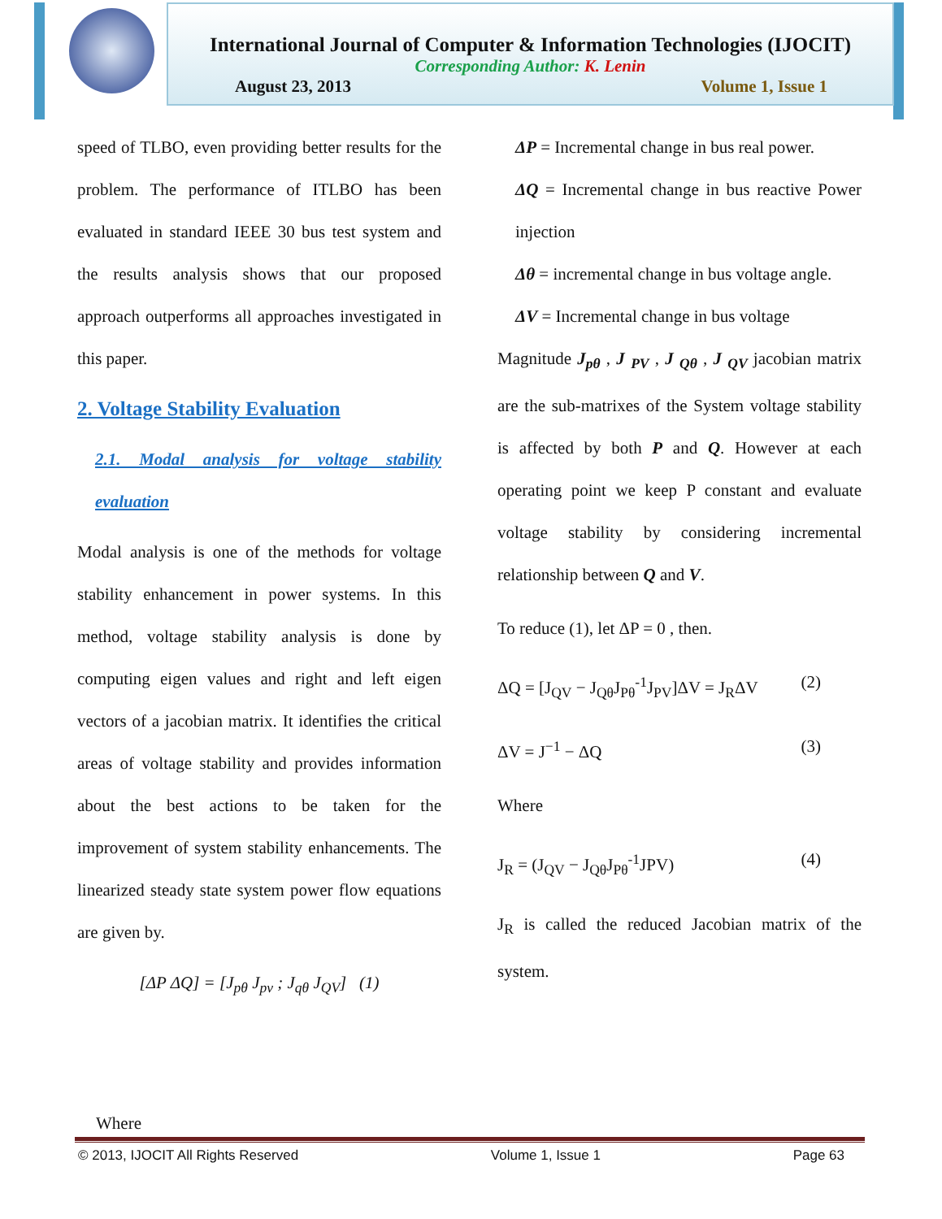International Journal of Computer & Information Technologies (IJOCIT)
Corresponding Author: K. Lenin
August 23, 2013 Volume 1, Issue 1
speed of TLBO, even providing better results for the problem. The performance of ITLBO has been evaluated in standard IEEE 30 bus test system and the results analysis shows that our proposed approach outperforms all approaches investigated in this paper.
2. Voltage Stability Evaluation
2.1. Modal analysis for voltage stability evaluation
Modal analysis is one of the methods for voltage stability enhancement in power systems. In this method, voltage stability analysis is done by computing eigen values and right and left eigen vectors of a jacobian matrix. It identifies the critical areas of voltage stability and provides information about the best actions to be taken for the improvement of system stability enhancements. The linearized steady state system power flow equations are given by.
[ΔP ΔQ] = [J<sub>pθ</sub> J<sub>pv</sub> ; J<sub>qθ</sub> J<sub>QV</sub>] (1)
ΔP = Incremental change in bus real power.
ΔQ = Incremental change in bus reactive Power injection
Δθ = incremental change in bus voltage angle.
ΔV = Incremental change in bus voltage
Magnitude J<sub>pθ</sub> , J <sub>PV</sub> , J <sub>Qθ</sub> , J <sub>QV</sub> jacobian matrix are the sub-matrixes of the System voltage stability is affected by both P and Q. However at each operating point we keep P constant and evaluate voltage stability by considering incremental relationship between Q and V.
To reduce (1), let ΔP = 0 , then.
ΔQ = [J<sub>QV</sub> − J<sub>Qθ</sub>J<sub>Pθ</sub><sup>-1</sup>J<sub>PV</sub>]ΔV = J<sub>R</sub>ΔV (2)
ΔV = J<sup>−1</sup> − ΔQ (3)
Where
J<sub>R</sub> = (J<sub>QV</sub> − J<sub>Qθ</sub>J<sub>Pθ</sub><sup>-1</sup>JPV) (4)
J<sub>R</sub> is called the reduced Jacobian matrix of the system.
Where
© 2013, IJOCIT All Rights Reserved Volume 1, Issue 1 Page 63